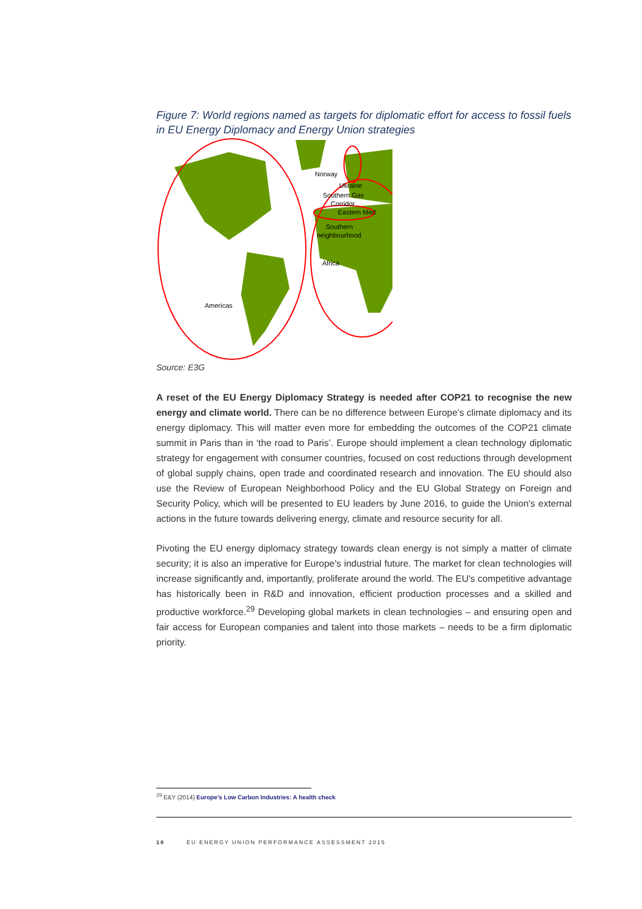Figure 7: World regions named as targets for diplomatic effort for access to fossil fuels in EU Energy Diplomacy and Energy Union strategies
Norway
Ukraine
Southern Gas
Corridor
Eastern Med
Southern
neighbourhood
Africa
Americas
Source: E3G
A reset of the EU Energy Diplomacy Strategy is needed after COP21 to recognise the new energy and climate world. There can be no difference between Europe’s climate diplomacy and its energy diplomacy. This will matter even more for embedding the outcomes of the COP21 climate summit in Paris than in ‘the road to Paris’. Europe should implement a clean technology diplomatic strategy for engagement with consumer countries, focused on cost reductions through development of global supply chains, open trade and coordinated research and innovation. The EU should also use the Review of European Neighborhood Policy and the EU Global Strategy on Foreign and Security Policy, which will be presented to EU leaders by June 2016, to guide the Union's external actions in the future towards delivering energy, climate and resource security for all.
Pivoting the EU energy diplomacy strategy towards clean energy is not simply a matter of climate security; it is also an imperative for Europe’s industrial future. The market for clean technologies will increase significantly and, importantly, proliferate around the world. The EU's competitive advantage has historically been in R&D and innovation, efficient production processes and a skilled and productive workforce.<sup>29</sup> Developing global markets in clean technologies – and ensuring open and fair access for European companies and talent into those markets – needs to be a firm diplomatic priority.
<sup>29</sup> E&Y (2014) Europe’s Low Carbon Industries: A health check
18 EU ENERGY UNION PERFORMANCE ASSESSMENT 2015